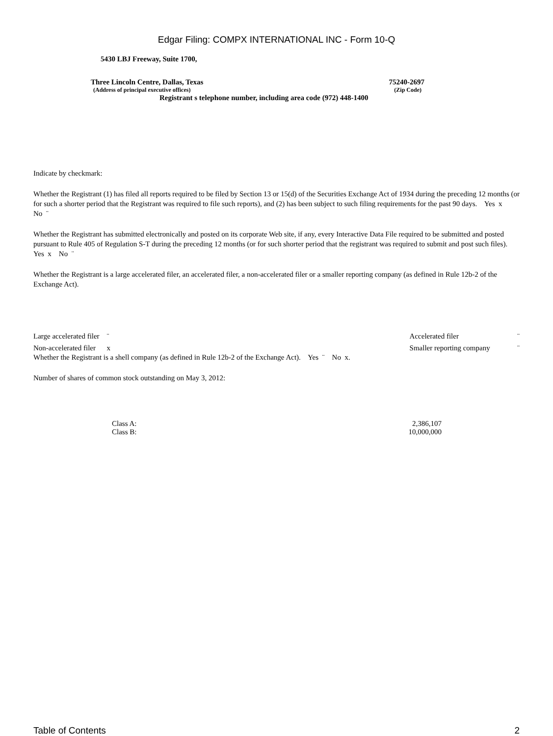Edgar Filing: COMPX INTERNATIONAL INC - Form 10-Q
5430 LBJ Freeway, Suite 1700,
| Three Lincoln Centre, Dallas, Texas | 75240-2697 |
| (Address of principal executive offices) | (Zip Code) |
Registrant s telephone number, including area code (972) 448-1400
Indicate by checkmark:
Whether the Registrant (1) has filed all reports required to be filed by Section 13 or 15(d) of the Securities Exchange Act of 1934 during the preceding 12 months (or for such a shorter period that the Registrant was required to file such reports), and (2) has been subject to such filing requirements for the past 90 days. Yes x No ¨
Whether the Registrant has submitted electronically and posted on its corporate Web site, if any, every Interactive Data File required to be submitted and posted pursuant to Rule 405 of Regulation S-T during the preceding 12 months (or for such shorter period that the registrant was required to submit and post such files). Yes x No ¨
Whether the Registrant is a large accelerated filer, an accelerated filer, a non-accelerated filer or a smaller reporting company (as defined in Rule 12b-2 of the Exchange Act).
| Large accelerated filer ¨ | Accelerated filer | ¨ |
| Non-accelerated filer x | Smaller reporting company | ¨ |
Whether the Registrant is a shell company (as defined in Rule 12b-2 of the Exchange Act). Yes ¨ No x.
Number of shares of common stock outstanding on May 3, 2012:
| Class A: | 2,386,107 |
| Class B: | 10,000,000 |
Table of Contents 2